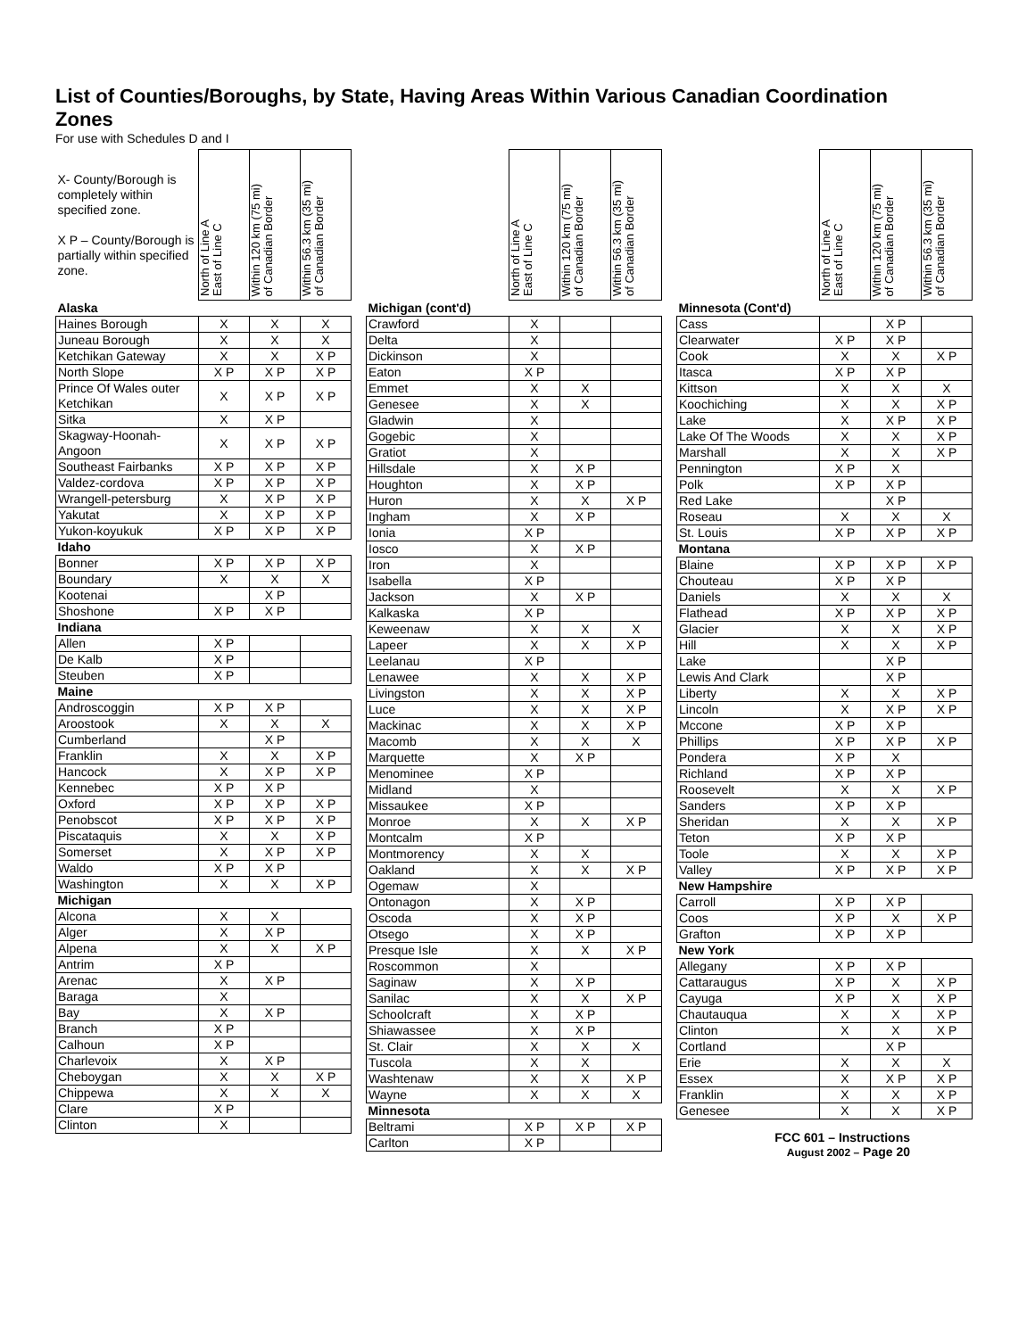List of Counties/Boroughs, by State, Having Areas Within Various Canadian Coordination Zones
For use with Schedules D and I
| X- County/Borough is completely within specified zone. X P – County/Borough is partially within specified zone. | North of Line A East of Line C | Within 120 km (75 mi) of Canadian Border | Within 56.3 km (35 mi) of Canadian Border |
| --- | --- | --- | --- |
| Alaska | | | |
| Haines Borough | X | X | X |
| Juneau Borough | X | X | X |
| Ketchikan Gateway | X | X | X P |
| North Slope | X P | X P | X P |
| Prince Of Wales outer Ketchikan | X | X P | X P |
| Sitka | X | X P | |
| Skagway-Hoonah-Angoon | X | X P | X P |
| Southeast Fairbanks | X P | X P | X P |
| Valdez-cordova | X P | X P | X P |
| Wrangell-petersburg | X | X P | X P |
| Yakutat | X | X P | X P |
| Yukon-koyukuk | X P | X P | X P |
| Idaho | | | |
| Bonner | X P | X P | X P |
| Boundary | X | X | X |
| Kootenai | | X P | |
| Shoshone | X P | X P | |
| Indiana | | | |
| Allen | X P | | |
| De Kalb | X P | | |
| Steuben | X P | | |
| Maine | | | |
| Androscoggin | X P | X P | |
| Aroostook | X | X | X |
| Cumberland | | X P | |
| Franklin | X | X | X P |
| Hancock | X | X P | X P |
| Kennebec | X P | X P | |
| Oxford | X P | X P | X P |
| Penobscot | X P | X P | X P |
| Piscataquis | X | X | X P |
| Somerset | X | X P | X P |
| Waldo | X P | X P | |
| Washington | X | X | X P |
| Michigan | | | |
| Alcona | X | X | |
| Alger | X | X P | |
| Alpena | X | X | X P |
| Antrim | X P | | |
| Arenac | X | X P | |
| Baraga | X | | |
| Bay | X | X P | |
| Branch | X P | | |
| Calhoun | X P | | |
| Charlevoix | X | X P | |
| Cheboygan | X | X | X P |
| Chippewa | X | X | X |
| Clare | X P | | |
| Clinton | X | | |
| | North of Line A East of Line C | Within 120 km (75 mi) of Canadian Border | Within 56.3 km (35 mi) of Canadian Border |
| --- | --- | --- | --- |
| Michigan (cont'd) | | | |
| Crawford | X | | |
| Delta | X | | |
| Dickinson | X | | |
| Eaton | X P | | |
| Emmet | X | X | |
| Genesee | X | X | |
| Gladwin | X | | |
| Gogebic | X | | |
| Gratiot | X | | |
| Hillsdale | X | X P | |
| Houghton | X | X P | |
| Huron | X | X | X P |
| Ingham | X | X P | |
| Ionia | X P | | |
| Iosco | X | X P | |
| Iron | X | | |
| Isabella | X P | | |
| Jackson | X | X P | |
| Kalkaska | X P | | |
| Keweenaw | X | X | X |
| Lapeer | X | X | X P |
| Leelanau | X P | | |
| Lenawee | X | X | X P |
| Livingston | X | X | X P |
| Luce | X | X | X P |
| Mackinac | X | X | X P |
| Macomb | X | X | X |
| Marquette | X | X P | |
| Menominee | X P | | |
| Midland | X | | |
| Missaukee | X P | | |
| Monroe | X | X | X P |
| Montcalm | X P | | |
| Montmorency | X | X | |
| Oakland | X | X | X P |
| Ogemaw | X | | |
| Ontonagon | X | X P | |
| Oscoda | X | X P | |
| Otsego | X | X P | |
| Presque Isle | X | X | X P |
| Roscommon | X | | |
| Saginaw | X | X P | |
| Sanilac | X | X | X P |
| Schoolcraft | X | X P | |
| Shiawassee | X | X P | |
| St. Clair | X | X | X |
| Tuscola | X | X | |
| Washtenaw | X | X | X P |
| Wayne | X | X | X |
| Minnesota | | | |
| Beltrami | X P | X P | X P |
| Carlton | X P | | |
| | North of Line A East of Line C | Within 120 km (75 mi) of Canadian Border | Within 56.3 km (35 mi) of Canadian Border |
| --- | --- | --- | --- |
| Minnesota (Cont'd) | | | |
| Cass | | X P | |
| Clearwater | X P | X P | |
| Cook | X | X | X P |
| Itasca | X P | X P | |
| Kittson | X | X | X |
| Koochiching | X | X | X P |
| Lake | X | X P | X P |
| Lake Of The Woods | X | X | X P |
| Marshall | X | X | X P |
| Pennington | X P | X | |
| Polk | X P | X P | |
| Red Lake | | X P | |
| Roseau | X | X | X |
| St. Louis | X P | X P | X P |
| Montana | | | |
| Blaine | X P | X P | X P |
| Chouteau | X P | X P | |
| Daniels | X | X | X |
| Flathead | X P | X P | X P |
| Glacier | X | X | X P |
| Hill | X | X | X P |
| Lake | | X P | |
| Lewis And Clark | | X P | |
| Liberty | X | X | X P |
| Lincoln | X | X P | X P |
| Mccone | X P | X P | |
| Phillips | X P | X P | X P |
| Pondera | X P | X | |
| Richland | X P | X P | |
| Roosevelt | X | X | X P |
| Sanders | X P | X P | |
| Sheridan | X | X | X P |
| Teton | X P | X P | |
| Toole | X | X | X P |
| Valley | X P | X P | X P |
| New Hampshire | | | |
| Carroll | X P | X P | |
| Coos | X P | X | X P |
| Grafton | X P | X P | |
| New York | | | |
| Allegany | X P | X P | |
| Cattaraugus | X P | X | X P |
| Cayuga | X P | X | X P |
| Chautauqua | X | X | X P |
| Clinton | X | X | X P |
| Cortland | | X P | |
| Erie | X | X | X |
| Essex | X | X P | X P |
| Franklin | X | X | X P |
| Genesee | X | X | X P |
FCC 601 – Instructions
August 2002 – Page 20